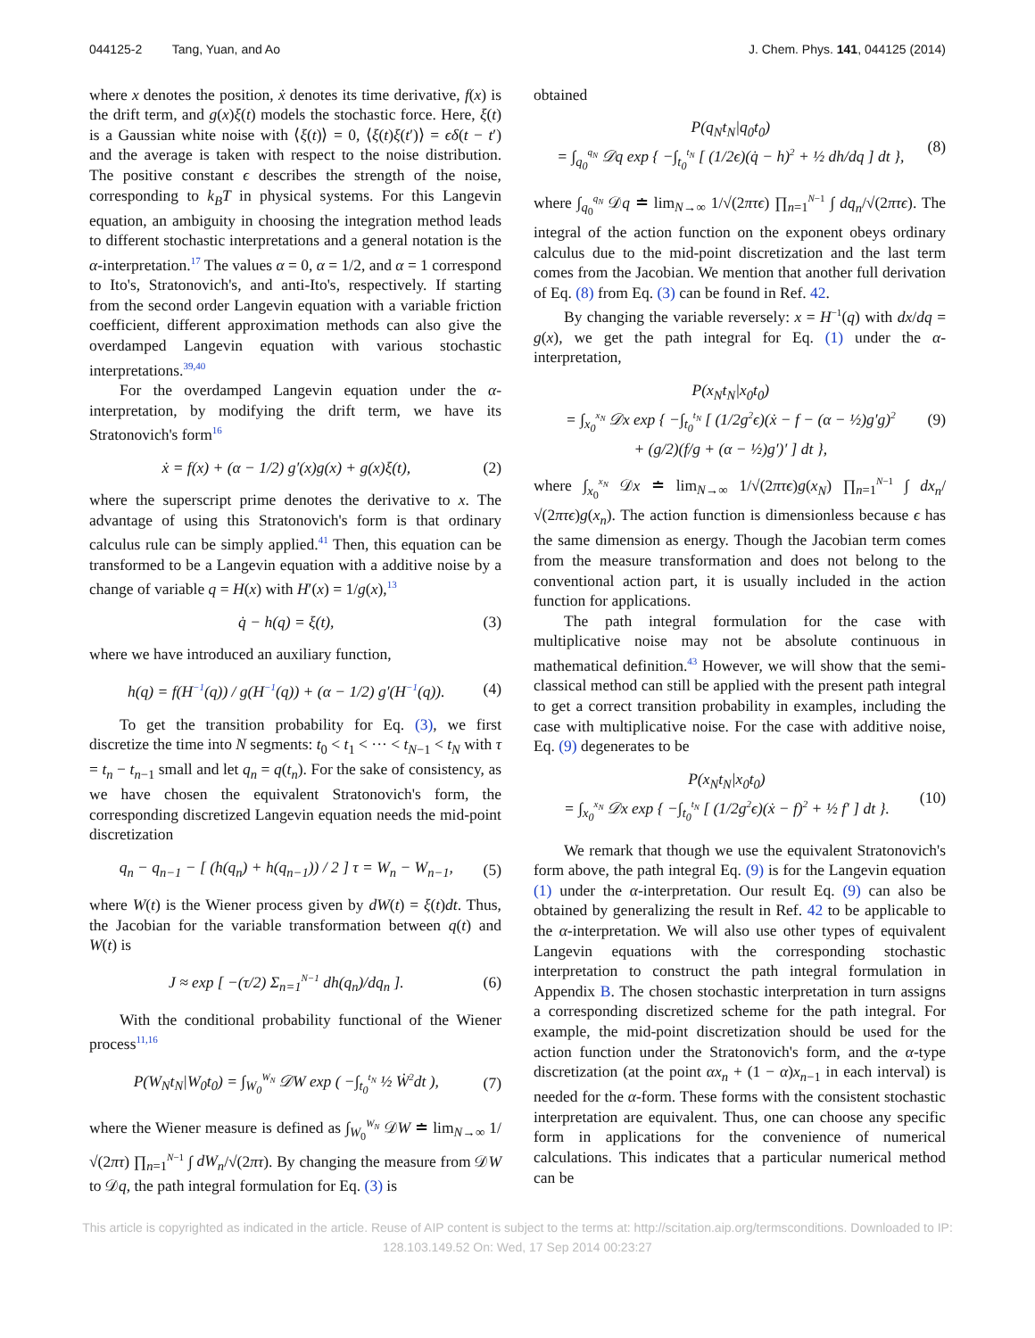044125-2 Tang, Yuan, and Ao J. Chem. Phys. 141, 044125 (2014)
where x denotes the position, ẋ denotes its time derivative, f(x) is the drift term, and g(x)ξ(t) models the stochastic force. Here, ξ(t) is a Gaussian white noise with ⟨ξ(t)⟩ = 0, ⟨ξ(t)ξ(t′)⟩ = ϵδ(t − t′) and the average is taken with respect to the noise distribution. The positive constant ϵ describes the strength of the noise, corresponding to k<sub>B</sub>T in physical systems. For this Langevin equation, an ambiguity in choosing the integration method leads to different stochastic interpretations and a general notation is the α-interpretation.<sup>17</sup> The values α = 0, α = 1/2, and α = 1 correspond to Ito's, Stratonovich's, and anti-Ito's, respectively. If starting from the second order Langevin equation with a variable friction coefficient, different approximation methods can also give the overdamped Langevin equation with various stochastic interpretations.<sup>39,40</sup>
For the overdamped Langevin equation under the α-interpretation, by modifying the drift term, we have its Stratonovich's form<sup>16</sup>
ẋ = f(x) + (α − 1/2) g′(x)g(x) + g(x)ξ(t), (2)
where the superscript prime denotes the derivative to x. The advantage of using this Stratonovich's form is that ordinary calculus rule can be simply applied.<sup>41</sup> Then, this equation can be transformed to be a Langevin equation with a additive noise by a change of variable q = H(x) with H′(x) = 1/g(x),<sup>13</sup>
q̇ − h(q) = ξ(t), (3)
where we have introduced an auxiliary function,
h(q) = f(H<sup>−1</sup>(q)) / g(H<sup>−1</sup>(q)) + (α − 1/2) g′(H<sup>−1</sup>(q)). (4)
To get the transition probability for Eq. (3), we first discretize the time into N segments: t<sub>0</sub> < t<sub>1</sub> < ··· < t<sub>N−1</sub> < t<sub>N</sub> with τ = t<sub>n</sub> − t<sub>n−1</sub> small and let q<sub>n</sub> = q(t<sub>n</sub>). For the sake of consistency, as we have chosen the equivalent Stratonovich's form, the corresponding discretized Langevin equation needs the mid-point discretization
q<sub>n</sub> − q<sub>n−1</sub> − [ (h(q<sub>n</sub>) + h(q<sub>n−1</sub>)) / 2 ] τ = W<sub>n</sub> − W<sub>n−1</sub>, (5)
where W(t) is the Wiener process given by dW(t) = ξ(t)dt. Thus, the Jacobian for the variable transformation between q(t) and W(t) is
J ≈ exp [ −(τ/2) Σ<sub>n=1</sub><sup>N−1</sup> dh(q<sub>n</sub>)/dq<sub>n</sub> ]. (6)
With the conditional probability functional of the Wiener process<sup>11,16</sup>
P(W<sub>N</sub>t<sub>N</sub>|W<sub>0</sub>t<sub>0</sub>) = ∫<sub>W<sub>0</sub></sub><sup>W<sub>N</sub></sup> 𝒟W exp ( −∫<sub>t<sub>0</sub></sub><sup>t<sub>N</sub></sup> ½ Ẇ<sup>2</sup>dt ), (7)
where the Wiener measure is defined as ∫<sub>W<sub>0</sub></sub><sup>W<sub>N</sub></sup> 𝒟W ≐ lim<sub>N→∞</sub> 1/√(2πτ) ∏<sub>n=1</sub><sup>N−1</sup> ∫ dW<sub>n</sub>/√(2πτ). By changing the measure from 𝒟W to 𝒟q, the path integral formulation for Eq. (3) is
obtained
P(q<sub>N</sub>t<sub>N</sub>|q<sub>0</sub>t<sub>0</sub>)
= ∫<sub>q<sub>0</sub></sub><sup>q<sub>N</sub></sup> 𝒟q exp { −∫<sub>t<sub>0</sub></sub><sup>t<sub>N</sub></sup> [ (1/2ϵ)(q̇ − h)<sup>2</sup> + ½ dh/dq ] dt }, (8)
where ∫<sub>q<sub>0</sub></sub><sup>q<sub>N</sub></sup> 𝒟q ≐ lim<sub>N→∞</sub> 1/√(2πτϵ) ∏<sub>n=1</sub><sup>N−1</sup> ∫ dq<sub>n</sub>/√(2πτϵ). The integral of the action function on the exponent obeys ordinary calculus due to the mid-point discretization and the last term comes from the Jacobian. We mention that another full derivation of Eq. (8) from Eq. (3) can be found in Ref. 42.
By changing the variable reversely: x = H<sup>−1</sup>(q) with dx/dq = g(x), we get the path integral for Eq. (1) under the α-interpretation,
P(x<sub>N</sub>t<sub>N</sub>|x<sub>0</sub>t<sub>0</sub>)
= ∫<sub>x<sub>0</sub></sub><sup>x<sub>N</sub></sup> 𝒟x exp { −∫<sub>t<sub>0</sub></sub><sup>t<sub>N</sub></sup> [ (1/2g<sup>2</sup>ϵ)(ẋ − f − (α − ½)g′g)<sup>2</sup>
+ (g/2)(f/g + (α − ½)g′)′ ] dt }, (9)
where ∫<sub>x<sub>0</sub></sub><sup>x<sub>N</sub></sup> 𝒟x ≐ lim<sub>N→∞</sub> 1/√(2πτϵ)g(x<sub>N</sub>) ∏<sub>n=1</sub><sup>N−1</sup> ∫ dx<sub>n</sub>/√(2πτϵ)g(x<sub>n</sub>). The action function is dimensionless because ϵ has the same dimension as energy. Though the Jacobian term comes from the measure transformation and does not belong to the conventional action part, it is usually included in the action function for applications.
The path integral formulation for the case with multiplicative noise may not be absolute continuous in mathematical definition.<sup>43</sup> However, we will show that the semi-classical method can still be applied with the present path integral to get a correct transition probability in examples, including the case with multiplicative noise. For the case with additive noise, Eq. (9) degenerates to be
P(x<sub>N</sub>t<sub>N</sub>|x<sub>0</sub>t<sub>0</sub>)
= ∫<sub>x<sub>0</sub></sub><sup>x<sub>N</sub></sup> 𝒟x exp { −∫<sub>t<sub>0</sub></sub><sup>t<sub>N</sub></sup> [ (1/2g<sup>2</sup>ϵ)(ẋ − f)<sup>2</sup> + ½ f′ ] dt }. (10)
We remark that though we use the equivalent Stratonovich's form above, the path integral Eq. (9) is for the Langevin equation (1) under the α-interpretation. Our result Eq. (9) can also be obtained by generalizing the result in Ref. 42 to be applicable to the α-interpretation. We will also use other types of equivalent Langevin equations with the corresponding stochastic interpretation to construct the path integral formulation in Appendix B. The chosen stochastic interpretation in turn assigns a corresponding discretized scheme for the path integral. For example, the mid-point discretization should be used for the action function under the Stratonovich's form, and the α-type discretization (at the point αx<sub>n</sub> + (1 − α)x<sub>n−1</sub> in each interval) is needed for the α-form. These forms with the consistent stochastic interpretation are equivalent. Thus, one can choose any specific form in applications for the convenience of numerical calculations. This indicates that a particular numerical method can be
This article is copyrighted as indicated in the article. Reuse of AIP content is subject to the terms at: http://scitation.aip.org/termsconditions. Downloaded to IP:
128.103.149.52 On: Wed, 17 Sep 2014 00:23:27